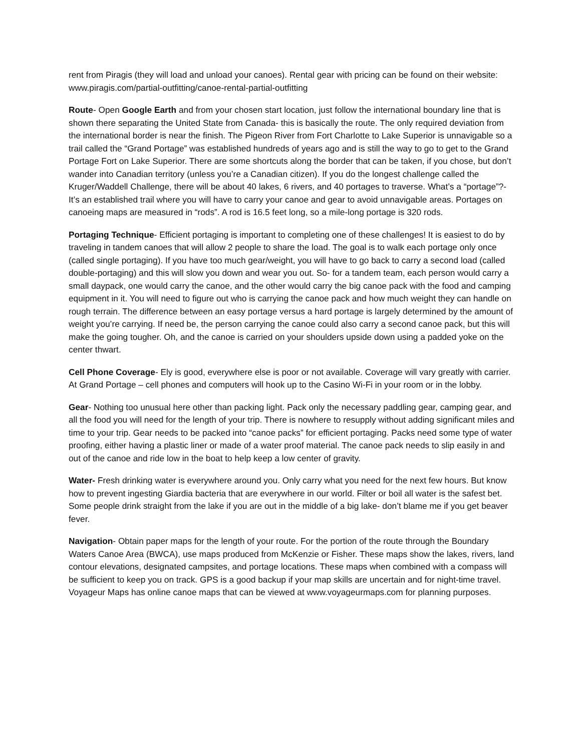rent from Piragis (they will load and unload your canoes). Rental gear with pricing can be found on their website: www.piragis.com/partial-outfitting/canoe-rental-partial-outfitting
Route- Open Google Earth and from your chosen start location, just follow the international boundary line that is shown there separating the United State from Canada- this is basically the route. The only required deviation from the international border is near the finish. The Pigeon River from Fort Charlotte to Lake Superior is unnavigable so a trail called the “Grand Portage” was established hundreds of years ago and is still the way to go to get to the Grand Portage Fort on Lake Superior. There are some shortcuts along the border that can be taken, if you chose, but don’t wander into Canadian territory (unless you’re a Canadian citizen). If you do the longest challenge called the Kruger/Waddell Challenge, there will be about 40 lakes, 6 rivers, and 40 portages to traverse. What’s a “portage”?- It’s an established trail where you will have to carry your canoe and gear to avoid unnavigable areas. Portages on canoeing maps are measured in “rods”. A rod is 16.5 feet long, so a mile-long portage is 320 rods.
Portaging Technique- Efficient portaging is important to completing one of these challenges! It is easiest to do by traveling in tandem canoes that will allow 2 people to share the load. The goal is to walk each portage only once (called single portaging). If you have too much gear/weight, you will have to go back to carry a second load (called double-portaging) and this will slow you down and wear you out. So- for a tandem team, each person would carry a small daypack, one would carry the canoe, and the other would carry the big canoe pack with the food and camping equipment in it. You will need to figure out who is carrying the canoe pack and how much weight they can handle on rough terrain. The difference between an easy portage versus a hard portage is largely determined by the amount of weight you’re carrying. If need be, the person carrying the canoe could also carry a second canoe pack, but this will make the going tougher. Oh, and the canoe is carried on your shoulders upside down using a padded yoke on the center thwart.
Cell Phone Coverage- Ely is good, everywhere else is poor or not available. Coverage will vary greatly with carrier. At Grand Portage – cell phones and computers will hook up to the Casino Wi-Fi in your room or in the lobby.
Gear- Nothing too unusual here other than packing light. Pack only the necessary paddling gear, camping gear, and all the food you will need for the length of your trip. There is nowhere to resupply without adding significant miles and time to your trip. Gear needs to be packed into “canoe packs” for efficient portaging. Packs need some type of water proofing, either having a plastic liner or made of a water proof material. The canoe pack needs to slip easily in and out of the canoe and ride low in the boat to help keep a low center of gravity.
Water- Fresh drinking water is everywhere around you. Only carry what you need for the next few hours. But know how to prevent ingesting Giardia bacteria that are everywhere in our world. Filter or boil all water is the safest bet. Some people drink straight from the lake if you are out in the middle of a big lake- don’t blame me if you get beaver fever.
Navigation- Obtain paper maps for the length of your route. For the portion of the route through the Boundary Waters Canoe Area (BWCA), use maps produced from McKenzie or Fisher. These maps show the lakes, rivers, land contour elevations, designated campsites, and portage locations. These maps when combined with a compass will be sufficient to keep you on track. GPS is a good backup if your map skills are uncertain and for night-time travel. Voyageur Maps has online canoe maps that can be viewed at www.voyageurmaps.com for planning purposes.